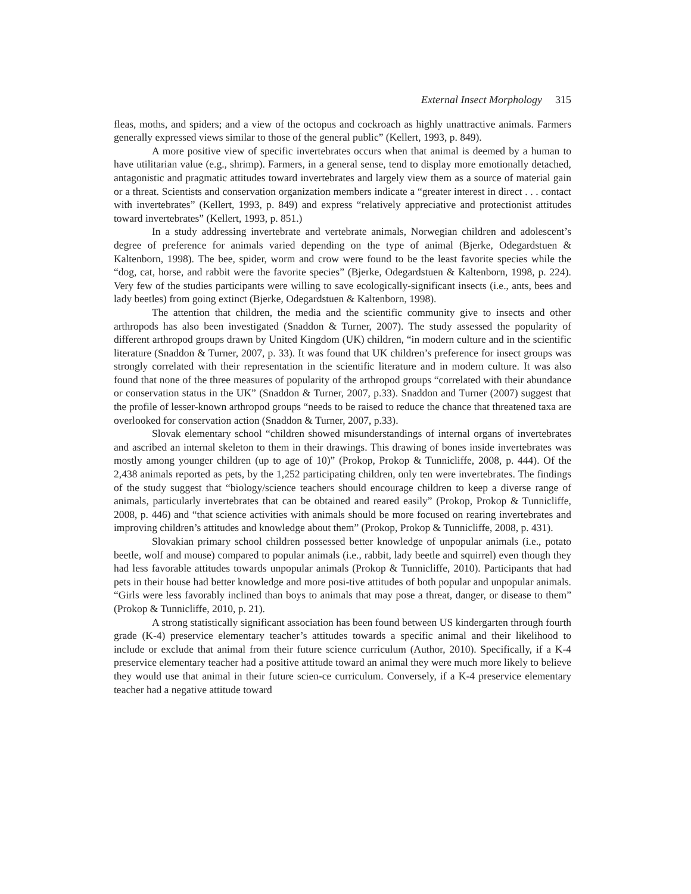External Insect Morphology 315
fleas, moths, and spiders; and a view of the octopus and cockroach as highly unattractive animals. Farmers generally expressed views similar to those of the general public” (Kellert, 1993, p. 849).
A more positive view of specific invertebrates occurs when that animal is deemed by a human to have utilitarian value (e.g., shrimp). Farmers, in a general sense, tend to display more emotionally detached, antagonistic and pragmatic attitudes toward invertebrates and largely view them as a source of material gain or a threat. Scientists and conservation organization members indicate a “greater interest in direct . . . contact with invertebrates” (Kellert, 1993, p. 849) and express “relatively appreciative and protectionist attitudes toward invertebrates” (Kellert, 1993, p. 851.)
In a study addressing invertebrate and vertebrate animals, Norwegian children and adolescent’s degree of preference for animals varied depending on the type of animal (Bjerke, Odegardstuen & Kaltenborn, 1998). The bee, spider, worm and crow were found to be the least favorite species while the “dog, cat, horse, and rabbit were the favorite species” (Bjerke, Odegardstuen & Kaltenborn, 1998, p. 224). Very few of the studies participants were willing to save ecologically-significant insects (i.e., ants, bees and lady beetles) from going extinct (Bjerke, Odegardstuen & Kaltenborn, 1998).
The attention that children, the media and the scientific community give to insects and other arthropods has also been investigated (Snaddon & Turner, 2007). The study assessed the popularity of different arthropod groups drawn by United Kingdom (UK) children, “in modern culture and in the scientific literature (Snaddon & Turner, 2007, p. 33). It was found that UK children’s preference for insect groups was strongly correlated with their representation in the scientific literature and in modern culture. It was also found that none of the three measures of popularity of the arthropod groups “correlated with their abundance or conservation status in the UK” (Snaddon & Turner, 2007, p.33). Snaddon and Turner (2007) suggest that the profile of lesser-known arthropod groups “needs to be raised to reduce the chance that threatened taxa are overlooked for conservation action (Snaddon & Turner, 2007, p.33).
Slovak elementary school “children showed misunderstandings of internal organs of invertebrates and ascribed an internal skeleton to them in their drawings. This drawing of bones inside invertebrates was mostly among younger children (up to age of 10)” (Prokop, Prokop & Tunnicliffe, 2008, p. 444). Of the 2,438 animals reported as pets, by the 1,252 participating children, only ten were invertebrates. The findings of the study suggest that “biology/science teachers should encourage children to keep a diverse range of animals, particularly invertebrates that can be obtained and reared easily” (Prokop, Prokop & Tunnicliffe, 2008, p. 446) and “that science activities with animals should be more focused on rearing invertebrates and improving children’s attitudes and knowledge about them” (Prokop, Prokop & Tunnicliffe, 2008, p. 431).
Slovakian primary school children possessed better knowledge of unpopular animals (i.e., potato beetle, wolf and mouse) compared to popular animals (i.e., rabbit, lady beetle and squirrel) even though they had less favorable attitudes towards unpopular animals (Prokop & Tunnicliffe, 2010). Participants that had pets in their house had better knowledge and more posi-tive attitudes of both popular and unpopular animals. “Girls were less favorably inclined than boys to animals that may pose a threat, danger, or disease to them” (Prokop & Tunnicliffe, 2010, p. 21).
A strong statistically significant association has been found between US kindergarten through fourth grade (K-4) preservice elementary teacher’s attitudes towards a specific animal and their likelihood to include or exclude that animal from their future science curriculum (Author, 2010). Specifically, if a K-4 preservice elementary teacher had a positive attitude toward an animal they were much more likely to believe they would use that animal in their future scien-ce curriculum. Conversely, if a K-4 preservice elementary teacher had a negative attitude toward